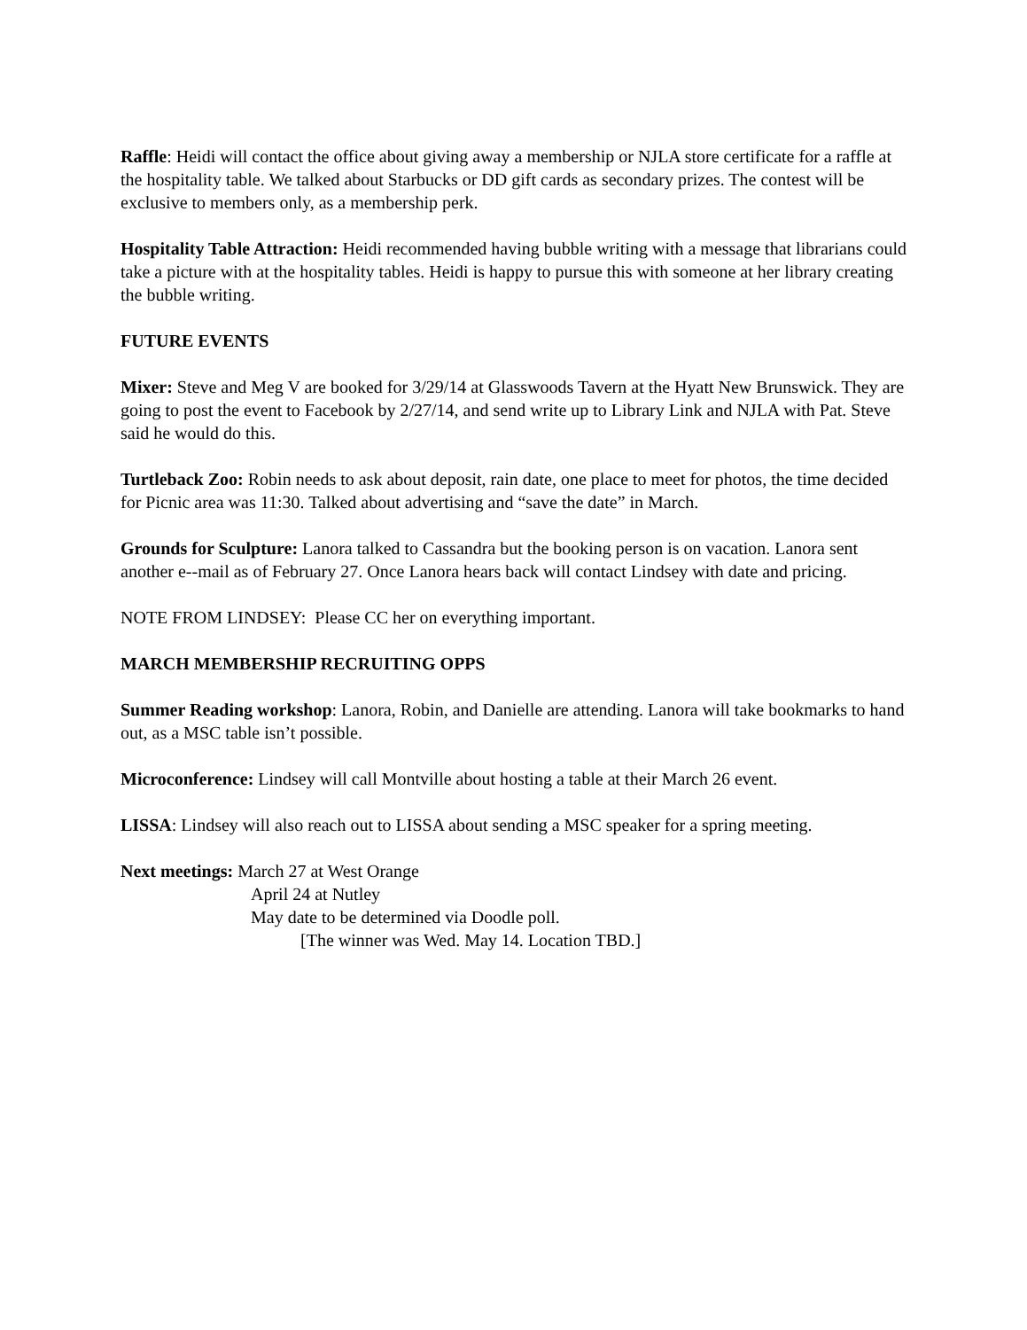Raffle: Heidi will contact the office about giving away a membership or NJLA store certificate for a raffle at the hospitality table. We talked about Starbucks or DD gift cards as secondary prizes. The contest will be exclusive to members only, as a membership perk.
Hospitality Table Attraction: Heidi recommended having bubble writing with a message that librarians could take a picture with at the hospitality tables. Heidi is happy to pursue this with someone at her library creating the bubble writing.
FUTURE EVENTS
Mixer: Steve and Meg V are booked for 3/29/14 at Glasswoods Tavern at the Hyatt New Brunswick. They are going to post the event to Facebook by 2/27/14, and send write up to Library Link and NJLA with Pat. Steve said he would do this.
Turtleback Zoo: Robin needs to ask about deposit, rain date, one place to meet for photos, the time decided for Picnic area was 11:30. Talked about advertising and “save the date” in March.
Grounds for Sculpture: Lanora talked to Cassandra but the booking person is on vacation. Lanora sent another e--mail as of February 27. Once Lanora hears back will contact Lindsey with date and pricing.
NOTE FROM LINDSEY: Please CC her on everything important.
MARCH MEMBERSHIP RECRUITING OPPS
Summer Reading workshop: Lanora, Robin, and Danielle are attending. Lanora will take bookmarks to hand out, as a MSC table isn’t possible.
Microconference: Lindsey will call Montville about hosting a table at their March 26 event.
LISSA: Lindsey will also reach out to LISSA about sending a MSC speaker for a spring meeting.
Next meetings: March 27 at West Orange
April 24 at Nutley
May date to be determined via Doodle poll.
[The winner was Wed. May 14. Location TBD.]